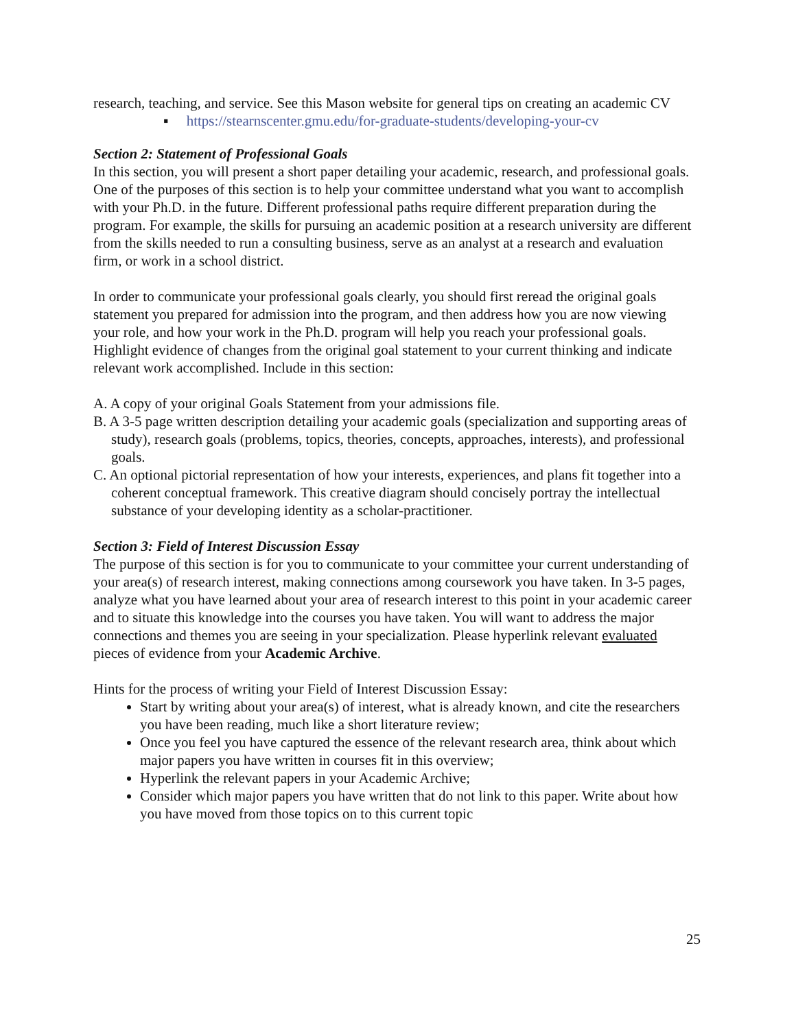research, teaching, and service. See this Mason website for general tips on creating an academic CV
▪ https://stearnscenter.gmu.edu/for-graduate-students/developing-your-cv
Section 2: Statement of Professional Goals
In this section, you will present a short paper detailing your academic, research, and professional goals. One of the purposes of this section is to help your committee understand what you want to accomplish with your Ph.D. in the future. Different professional paths require different preparation during the program. For example, the skills for pursuing an academic position at a research university are different from the skills needed to run a consulting business, serve as an analyst at a research and evaluation firm, or work in a school district.
In order to communicate your professional goals clearly, you should first reread the original goals statement you prepared for admission into the program, and then address how you are now viewing your role, and how your work in the Ph.D. program will help you reach your professional goals. Highlight evidence of changes from the original goal statement to your current thinking and indicate relevant work accomplished. Include in this section:
A. A copy of your original Goals Statement from your admissions file.
B. A 3-5 page written description detailing your academic goals (specialization and supporting areas of study), research goals (problems, topics, theories, concepts, approaches, interests), and professional goals.
C. An optional pictorial representation of how your interests, experiences, and plans fit together into a coherent conceptual framework. This creative diagram should concisely portray the intellectual substance of your developing identity as a scholar-practitioner.
Section 3: Field of Interest Discussion Essay
The purpose of this section is for you to communicate to your committee your current understanding of your area(s) of research interest, making connections among coursework you have taken. In 3-5 pages, analyze what you have learned about your area of research interest to this point in your academic career and to situate this knowledge into the courses you have taken. You will want to address the major connections and themes you are seeing in your specialization. Please hyperlink relevant evaluated pieces of evidence from your Academic Archive.
Hints for the process of writing your Field of Interest Discussion Essay:
Start by writing about your area(s) of interest, what is already known, and cite the researchers you have been reading, much like a short literature review;
Once you feel you have captured the essence of the relevant research area, think about which major papers you have written in courses fit in this overview;
Hyperlink the relevant papers in your Academic Archive;
Consider which major papers you have written that do not link to this paper. Write about how you have moved from those topics on to this current topic
25